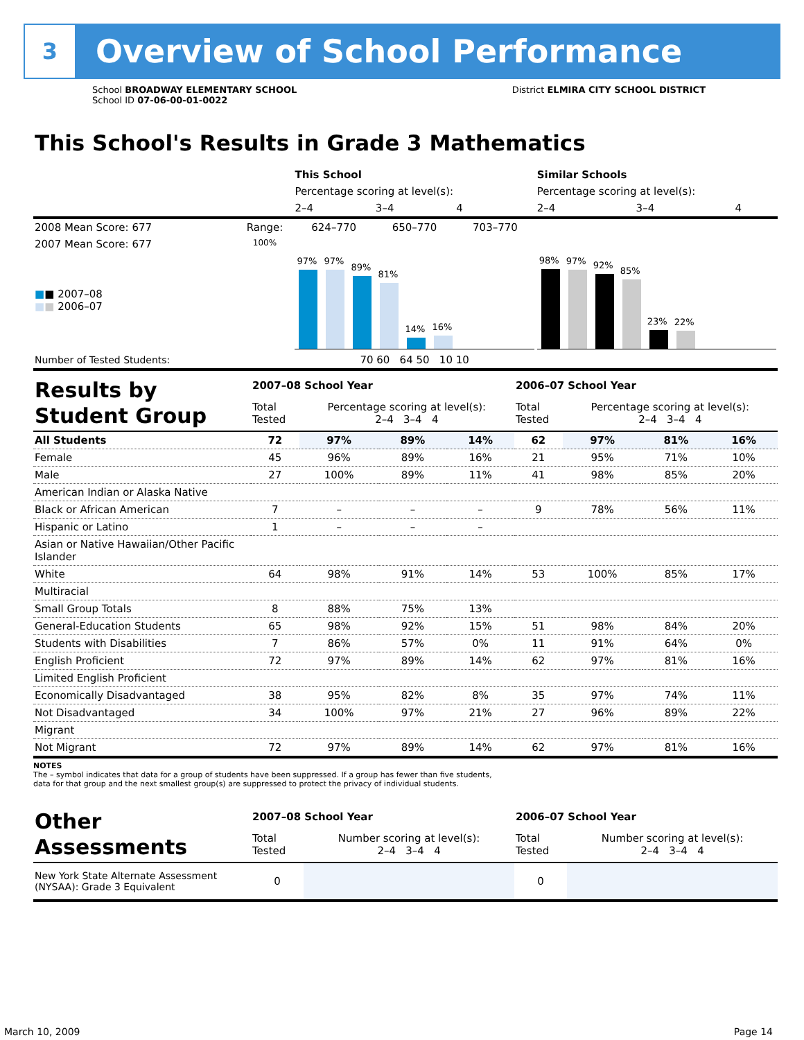3
Overview of School Performance
School BROADWAY ELEMENTARY SCHOOL
School ID 07-06-00-01-0022
District ELMIRA CITY SCHOOL DISTRICT
This School's Results in Grade 3 Mathematics
| | | This School | | | Similar Schools | | |
| | | Percentage scoring at level(s): | | | Percentage scoring at level(s): | | |
| | | 2–4 | 3–4 | 4 | 2–4 | 3–4 | 4 |
| 2008 Mean Score: 677 | Range: | 624–770 | 650–770 | 703–770 | | | |
| 2007 Mean Score: 677 ■ ■ 2007–08 ■ ■ 2006–07 | 100% | 97% 97% 89% 81% 14% 16% | | | 98% 97% 92% 85% 23% 22% | | |
| Number of Tested Students: | | 70 60 64 50 10 10 | | | | | |
| Results by Student Group | 2007–08 School Year | | | | 2006–07 School Year | | | |
| | Total Tested | Percentage scoring at level(s): 2–4 3–4 4 | | | Total Tested | Percentage scoring at level(s): 2–4 3–4 4 | | |
| All Students | 72 | 97% | 89% | 14% | 62 | 97% | 81% | 16% |
| Female | 45 | 96% | 89% | 16% | 21 | 95% | 71% | 10% |
| Male | 27 | 100% | 89% | 11% | 41 | 98% | 85% | 20% |
| American Indian or Alaska Native | | | | | | | | |
| Black or African American | 7 | – | – | – | 9 | 78% | 56% | 11% |
| Hispanic or Latino | 1 | – | – | – | | | | |
| Asian or Native Hawaiian/Other Pacific Islander | | | | | | | | |
| White | 64 | 98% | 91% | 14% | 53 | 100% | 85% | 17% |
| Multiracial | | | | | | | | |
| Small Group Totals | 8 | 88% | 75% | 13% | | | | |
| General-Education Students | 65 | 98% | 92% | 15% | 51 | 98% | 84% | 20% |
| Students with Disabilities | 7 | 86% | 57% | 0% | 11 | 91% | 64% | 0% |
| English Proficient | 72 | 97% | 89% | 14% | 62 | 97% | 81% | 16% |
| Limited English Proficient | | | | | | | | |
| Economically Disadvantaged | 38 | 95% | 82% | 8% | 35 | 97% | 74% | 11% |
| Not Disadvantaged | 34 | 100% | 97% | 21% | 27 | 96% | 89% | 22% |
| Migrant | | | | | | | | |
| Not Migrant | 72 | 97% | 89% | 14% | 62 | 97% | 81% | 16% |
NOTES
The – symbol indicates that data for a group of students have been suppressed. If a group has fewer than five students,
data for that group and the next smallest group(s) are suppressed to protect the privacy of individual students.
| Other Assessments | 2007–08 School Year | | 2006–07 School Year | |
| | Total Tested | Number scoring at level(s): 2–4 3–4 4 | Total Tested | Number scoring at level(s): 2–4 3–4 4 |
| New York State Alternate Assessment (NYSAA): Grade 3 Equivalent | 0 | | 0 | |
March 10, 2009 Page 14